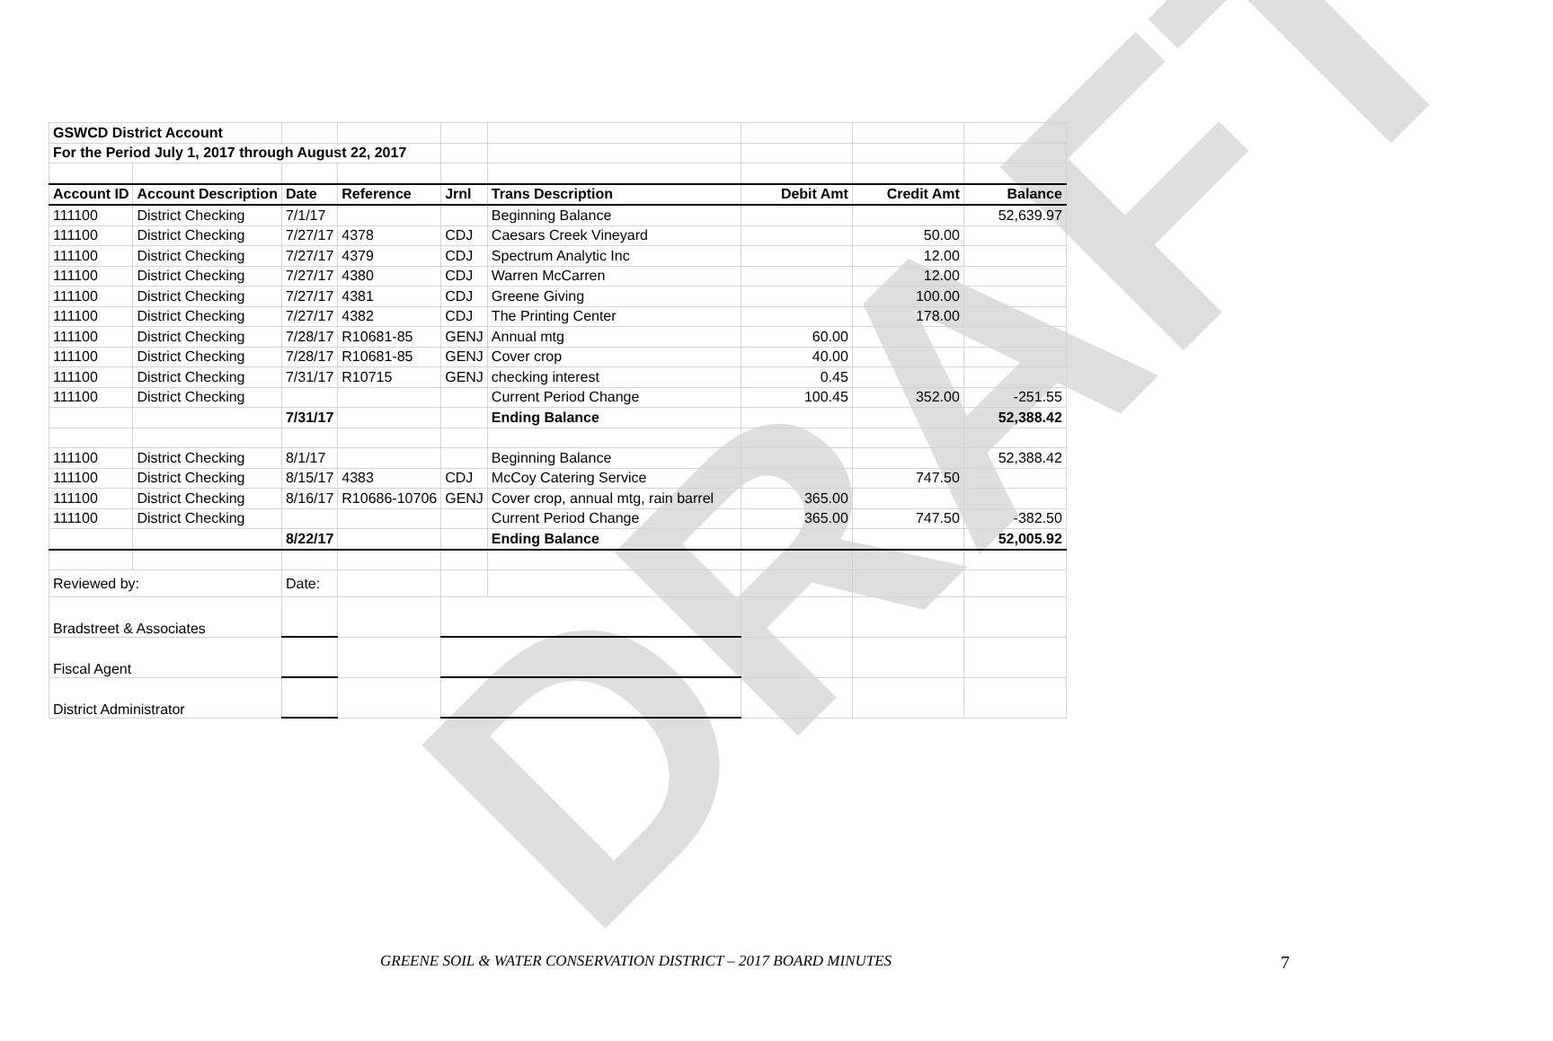DRAFT
| GSWCD District Account | | | | | | | | |
| For the Period July 1, 2017 through August 22, 2017 | | | | | | | | |
| Account ID | Account Description | Date | Reference | Jrnl | Trans Description | Debit Amt | Credit Amt | Balance |
| 111100 | District Checking | 7/1/17 | | | Beginning Balance | | | 52,639.97 |
| 111100 | District Checking | 7/27/17 | 4378 | CDJ | Caesars Creek Vineyard | | 50.00 | |
| 111100 | District Checking | 7/27/17 | 4379 | CDJ | Spectrum Analytic Inc | | 12.00 | |
| 111100 | District Checking | 7/27/17 | 4380 | CDJ | Warren McCarren | | 12.00 | |
| 111100 | District Checking | 7/27/17 | 4381 | CDJ | Greene Giving | | 100.00 | |
| 111100 | District Checking | 7/27/17 | 4382 | CDJ | The Printing Center | | 178.00 | |
| 111100 | District Checking | 7/28/17 | R10681-85 | GENJ | Annual mtg | 60.00 | | |
| 111100 | District Checking | 7/28/17 | R10681-85 | GENJ | Cover crop | 40.00 | | |
| 111100 | District Checking | 7/31/17 | R10715 | GENJ | checking interest | 0.45 | | |
| 111100 | District Checking | | | | Current Period Change | 100.45 | 352.00 | -251.55 |
| | | 7/31/17 | | | Ending Balance | | | 52,388.42 |
| 111100 | District Checking | 8/1/17 | | | Beginning Balance | | | 52,388.42 |
| 111100 | District Checking | 8/15/17 | 4383 | CDJ | McCoy Catering Service | | 747.50 | |
| 111100 | District Checking | 8/16/17 | R10686-10706 | GENJ | Cover crop, annual mtg, rain barrel | 365.00 | | |
| 111100 | District Checking | | | | Current Period Change | 365.00 | 747.50 | -382.50 |
| | | 8/22/17 | | | Ending Balance | | | 52,005.92 |
| Reviewed by: | | Date: | | | | | | |
| Bradstreet & Associates | | | | | | | | |
| Fiscal Agent | | | | | | | | |
| District Administrator | | | | | | | | |
GREENE SOIL & WATER CONSERVATION DISTRICT – 2017 BOARD MINUTES 7